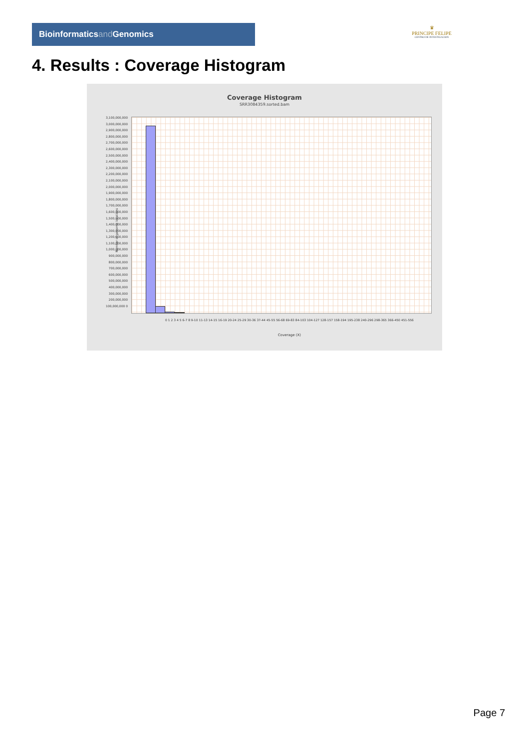Bioinformaticsand Genomics
♛
PRINCIPE FELIPE
CENTRO DE INVESTIGACION
4. Results : Coverage Histogram
Coverage Histogram
SRR3084359.sorted.bam
3,100,000,000 3,000,000,000 2,900,000,000 2,800,000,000 2,700,000,000 2,600,000,000 2,500,000,000 2,400,000,000 2,300,000,000 2,200,000,000 2,100,000,000 2,000,000,000 1,900,000,000 1,800,000,000 1,700,000,000 1,600,000,000 1,500,000,000 1,400,000,000 1,300,000,000 1,200,000,000 1,100,000,000 1,000,000,000 900,000,000 800,000,000 700,000,000 600,000,000 500,000,000 400,000,000 300,000,000 200,000,000 100,000,000 0
Number of genomic locations
0 1 2 3 4 5 6-7 8 9-10 11-13 14-15 16-19 20-24 25-29 30-36 37-44 45-55 56-68 69-83 84-103 104-127 128-157 158-194 195-238 240-296 298-365 366-450 451-556
Coverage (X)
Page 7